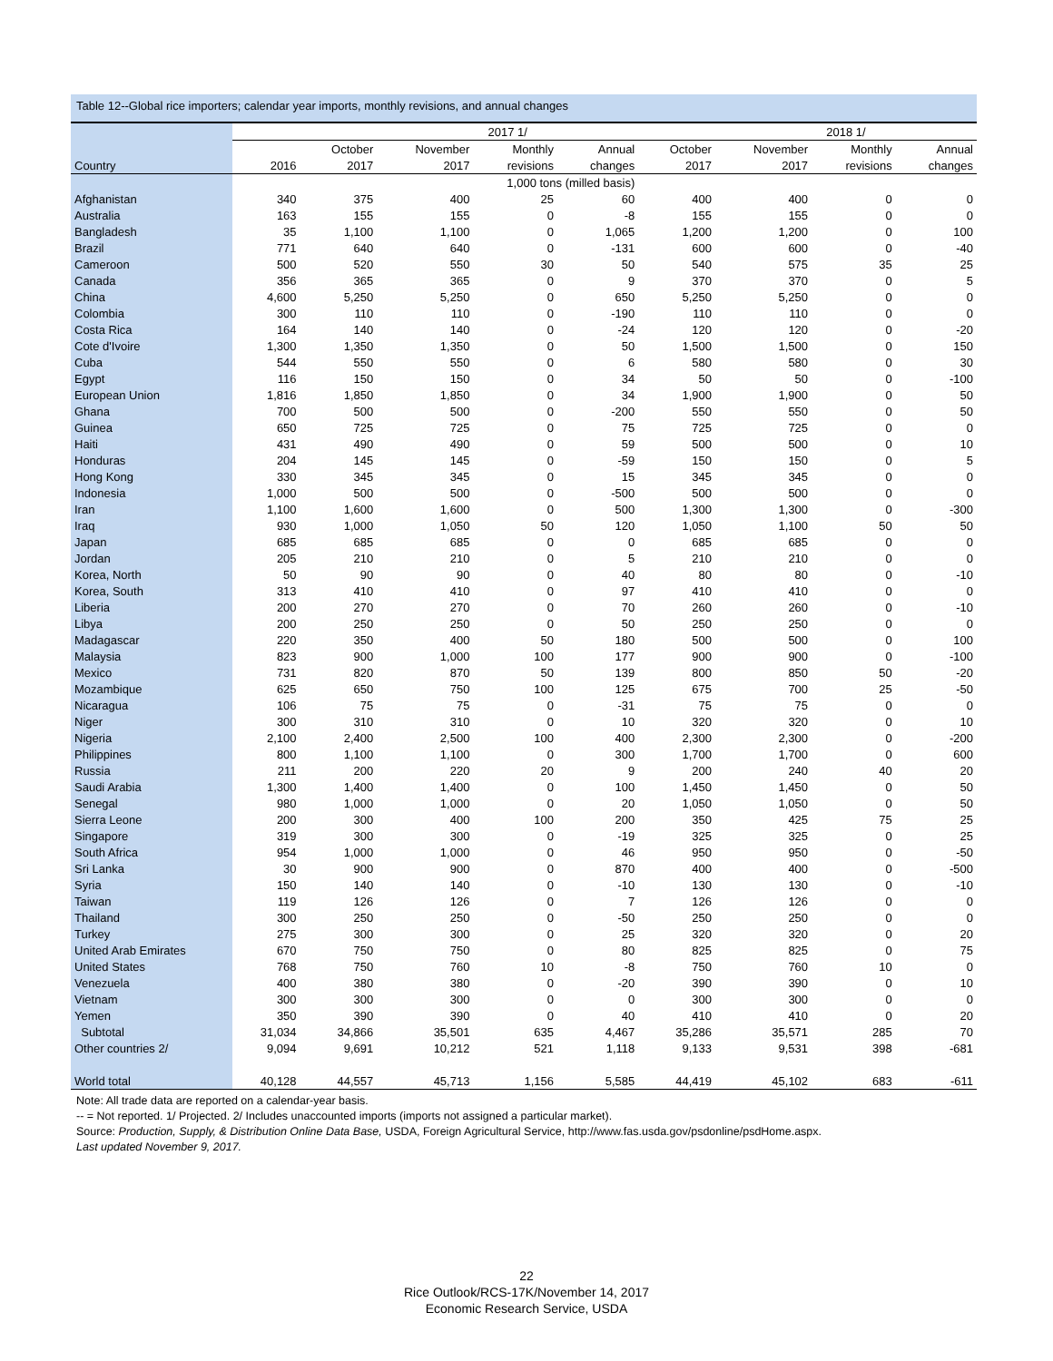Table 12--Global rice importers; calendar year imports, monthly revisions, and annual changes
| | | 2017 1/ | | | | | 2018 1/ | | |
| --- | --- | --- | --- | --- | --- | --- | --- | --- | --- |
| | | October | November | Monthly | Annual | October | November | Monthly | Annual |
| Country | 2016 | 2017 | 2017 | revisions | changes | 2017 | 2017 | revisions | changes |
| | 1,000 tons (milled basis) | | | | | | | | |
| Afghanistan | 340 | 375 | 400 | 25 | 60 | 400 | 400 | 0 | 0 |
| Australia | 163 | 155 | 155 | 0 | -8 | 155 | 155 | 0 | 0 |
| Bangladesh | 35 | 1,100 | 1,100 | 0 | 1,065 | 1,200 | 1,200 | 0 | 100 |
| Brazil | 771 | 640 | 640 | 0 | -131 | 600 | 600 | 0 | -40 |
| Cameroon | 500 | 520 | 550 | 30 | 50 | 540 | 575 | 35 | 25 |
| Canada | 356 | 365 | 365 | 0 | 9 | 370 | 370 | 0 | 5 |
| China | 4,600 | 5,250 | 5,250 | 0 | 650 | 5,250 | 5,250 | 0 | 0 |
| Colombia | 300 | 110 | 110 | 0 | -190 | 110 | 110 | 0 | 0 |
| Costa Rica | 164 | 140 | 140 | 0 | -24 | 120 | 120 | 0 | -20 |
| Cote d'Ivoire | 1,300 | 1,350 | 1,350 | 0 | 50 | 1,500 | 1,500 | 0 | 150 |
| Cuba | 544 | 550 | 550 | 0 | 6 | 580 | 580 | 0 | 30 |
| Egypt | 116 | 150 | 150 | 0 | 34 | 50 | 50 | 0 | -100 |
| European Union | 1,816 | 1,850 | 1,850 | 0 | 34 | 1,900 | 1,900 | 0 | 50 |
| Ghana | 700 | 500 | 500 | 0 | -200 | 550 | 550 | 0 | 50 |
| Guinea | 650 | 725 | 725 | 0 | 75 | 725 | 725 | 0 | 0 |
| Haiti | 431 | 490 | 490 | 0 | 59 | 500 | 500 | 0 | 10 |
| Honduras | 204 | 145 | 145 | 0 | -59 | 150 | 150 | 0 | 5 |
| Hong Kong | 330 | 345 | 345 | 0 | 15 | 345 | 345 | 0 | 0 |
| Indonesia | 1,000 | 500 | 500 | 0 | -500 | 500 | 500 | 0 | 0 |
| Iran | 1,100 | 1,600 | 1,600 | 0 | 500 | 1,300 | 1,300 | 0 | -300 |
| Iraq | 930 | 1,000 | 1,050 | 50 | 120 | 1,050 | 1,100 | 50 | 50 |
| Japan | 685 | 685 | 685 | 0 | 0 | 685 | 685 | 0 | 0 |
| Jordan | 205 | 210 | 210 | 0 | 5 | 210 | 210 | 0 | 0 |
| Korea, North | 50 | 90 | 90 | 0 | 40 | 80 | 80 | 0 | -10 |
| Korea, South | 313 | 410 | 410 | 0 | 97 | 410 | 410 | 0 | 0 |
| Liberia | 200 | 270 | 270 | 0 | 70 | 260 | 260 | 0 | -10 |
| Libya | 200 | 250 | 250 | 0 | 50 | 250 | 250 | 0 | 0 |
| Madagascar | 220 | 350 | 400 | 50 | 180 | 500 | 500 | 0 | 100 |
| Malaysia | 823 | 900 | 1,000 | 100 | 177 | 900 | 900 | 0 | -100 |
| Mexico | 731 | 820 | 870 | 50 | 139 | 800 | 850 | 50 | -20 |
| Mozambique | 625 | 650 | 750 | 100 | 125 | 675 | 700 | 25 | -50 |
| Nicaragua | 106 | 75 | 75 | 0 | -31 | 75 | 75 | 0 | 0 |
| Niger | 300 | 310 | 310 | 0 | 10 | 320 | 320 | 0 | 10 |
| Nigeria | 2,100 | 2,400 | 2,500 | 100 | 400 | 2,300 | 2,300 | 0 | -200 |
| Philippines | 800 | 1,100 | 1,100 | 0 | 300 | 1,700 | 1,700 | 0 | 600 |
| Russia | 211 | 200 | 220 | 20 | 9 | 200 | 240 | 40 | 20 |
| Saudi Arabia | 1,300 | 1,400 | 1,400 | 0 | 100 | 1,450 | 1,450 | 0 | 50 |
| Senegal | 980 | 1,000 | 1,000 | 0 | 20 | 1,050 | 1,050 | 0 | 50 |
| Sierra Leone | 200 | 300 | 400 | 100 | 200 | 350 | 425 | 75 | 25 |
| Singapore | 319 | 300 | 300 | 0 | -19 | 325 | 325 | 0 | 25 |
| South Africa | 954 | 1,000 | 1,000 | 0 | 46 | 950 | 950 | 0 | -50 |
| Sri Lanka | 30 | 900 | 900 | 0 | 870 | 400 | 400 | 0 | -500 |
| Syria | 150 | 140 | 140 | 0 | -10 | 130 | 130 | 0 | -10 |
| Taiwan | 119 | 126 | 126 | 0 | 7 | 126 | 126 | 0 | 0 |
| Thailand | 300 | 250 | 250 | 0 | -50 | 250 | 250 | 0 | 0 |
| Turkey | 275 | 300 | 300 | 0 | 25 | 320 | 320 | 0 | 20 |
| United Arab Emirates | 670 | 750 | 750 | 0 | 80 | 825 | 825 | 0 | 75 |
| United States | 768 | 750 | 760 | 10 | -8 | 750 | 760 | 10 | 0 |
| Venezuela | 400 | 380 | 380 | 0 | -20 | 390 | 390 | 0 | 10 |
| Vietnam | 300 | 300 | 300 | 0 | 0 | 300 | 300 | 0 | 0 |
| Yemen | 350 | 390 | 390 | 0 | 40 | 410 | 410 | 0 | 20 |
| Subtotal | 31,034 | 34,866 | 35,501 | 635 | 4,467 | 35,286 | 35,571 | 285 | 70 |
| Other countries 2/ | 9,094 | 9,691 | 10,212 | 521 | 1,118 | 9,133 | 9,531 | 398 | -681 |
| World total | 40,128 | 44,557 | 45,713 | 1,156 | 5,585 | 44,419 | 45,102 | 683 | -611 |
Note: All trade data are reported on a calendar-year basis.
-- = Not reported. 1/ Projected. 2/ Includes unaccounted imports (imports not assigned a particular market).
Source: Production, Supply, & Distribution Online Data Base, USDA, Foreign Agricultural Service, http://www.fas.usda.gov/psdonline/psdHome.aspx.
Last updated November 9, 2017.
22
Rice Outlook/RCS-17K/November 14, 2017
Economic Research Service, USDA